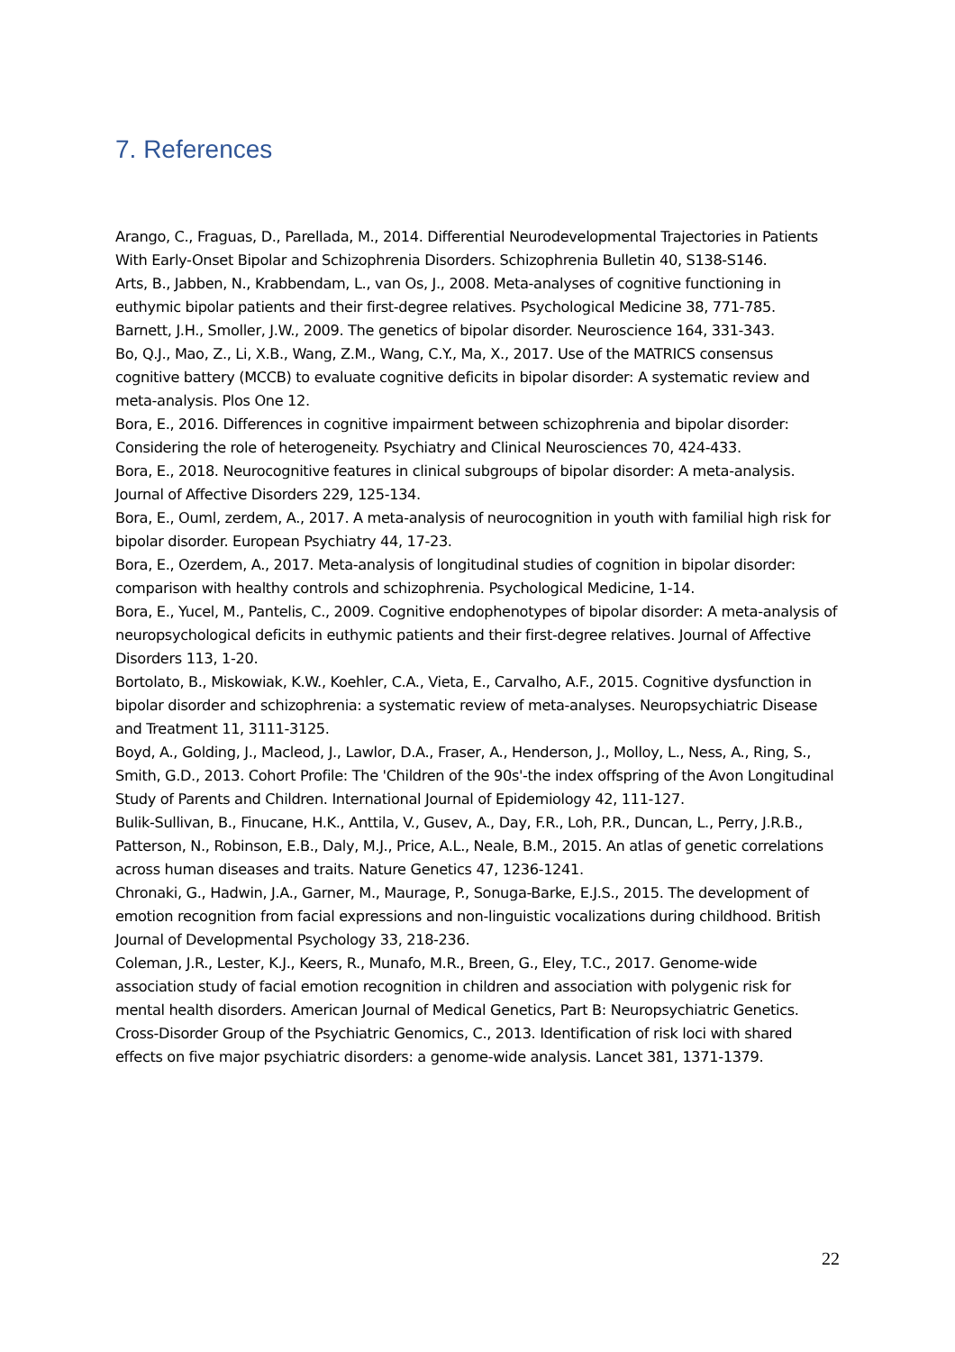7. References
Arango, C., Fraguas, D., Parellada, M., 2014. Differential Neurodevelopmental Trajectories in Patients With Early-Onset Bipolar and Schizophrenia Disorders. Schizophrenia Bulletin 40, S138-S146.
Arts, B., Jabben, N., Krabbendam, L., van Os, J., 2008. Meta-analyses of cognitive functioning in euthymic bipolar patients and their first-degree relatives. Psychological Medicine 38, 771-785.
Barnett, J.H., Smoller, J.W., 2009. The genetics of bipolar disorder. Neuroscience 164, 331-343.
Bo, Q.J., Mao, Z., Li, X.B., Wang, Z.M., Wang, C.Y., Ma, X., 2017. Use of the MATRICS consensus cognitive battery (MCCB) to evaluate cognitive deficits in bipolar disorder: A systematic review and meta-analysis. Plos One 12.
Bora, E., 2016. Differences in cognitive impairment between schizophrenia and bipolar disorder: Considering the role of heterogeneity. Psychiatry and Clinical Neurosciences 70, 424-433.
Bora, E., 2018. Neurocognitive features in clinical subgroups of bipolar disorder: A meta-analysis. Journal of Affective Disorders 229, 125-134.
Bora, E., Ouml, zerdem, A., 2017. A meta-analysis of neurocognition in youth with familial high risk for bipolar disorder. European Psychiatry 44, 17-23.
Bora, E., Ozerdem, A., 2017. Meta-analysis of longitudinal studies of cognition in bipolar disorder: comparison with healthy controls and schizophrenia. Psychological Medicine, 1-14.
Bora, E., Yucel, M., Pantelis, C., 2009. Cognitive endophenotypes of bipolar disorder: A meta-analysis of neuropsychological deficits in euthymic patients and their first-degree relatives. Journal of Affective Disorders 113, 1-20.
Bortolato, B., Miskowiak, K.W., Koehler, C.A., Vieta, E., Carvalho, A.F., 2015. Cognitive dysfunction in bipolar disorder and schizophrenia: a systematic review of meta-analyses. Neuropsychiatric Disease and Treatment 11, 3111-3125.
Boyd, A., Golding, J., Macleod, J., Lawlor, D.A., Fraser, A., Henderson, J., Molloy, L., Ness, A., Ring, S., Smith, G.D., 2013. Cohort Profile: The 'Children of the 90s'-the index offspring of the Avon Longitudinal Study of Parents and Children. International Journal of Epidemiology 42, 111-127.
Bulik-Sullivan, B., Finucane, H.K., Anttila, V., Gusev, A., Day, F.R., Loh, P.R., Duncan, L., Perry, J.R.B., Patterson, N., Robinson, E.B., Daly, M.J., Price, A.L., Neale, B.M., 2015. An atlas of genetic correlations across human diseases and traits. Nature Genetics 47, 1236-1241.
Chronaki, G., Hadwin, J.A., Garner, M., Maurage, P., Sonuga-Barke, E.J.S., 2015. The development of emotion recognition from facial expressions and non-linguistic vocalizations during childhood. British Journal of Developmental Psychology 33, 218-236.
Coleman, J.R., Lester, K.J., Keers, R., Munafo, M.R., Breen, G., Eley, T.C., 2017. Genome-wide association study of facial emotion recognition in children and association with polygenic risk for mental health disorders. American Journal of Medical Genetics, Part B: Neuropsychiatric Genetics.
Cross-Disorder Group of the Psychiatric Genomics, C., 2013. Identification of risk loci with shared effects on five major psychiatric disorders: a genome-wide analysis. Lancet 381, 1371-1379.
22